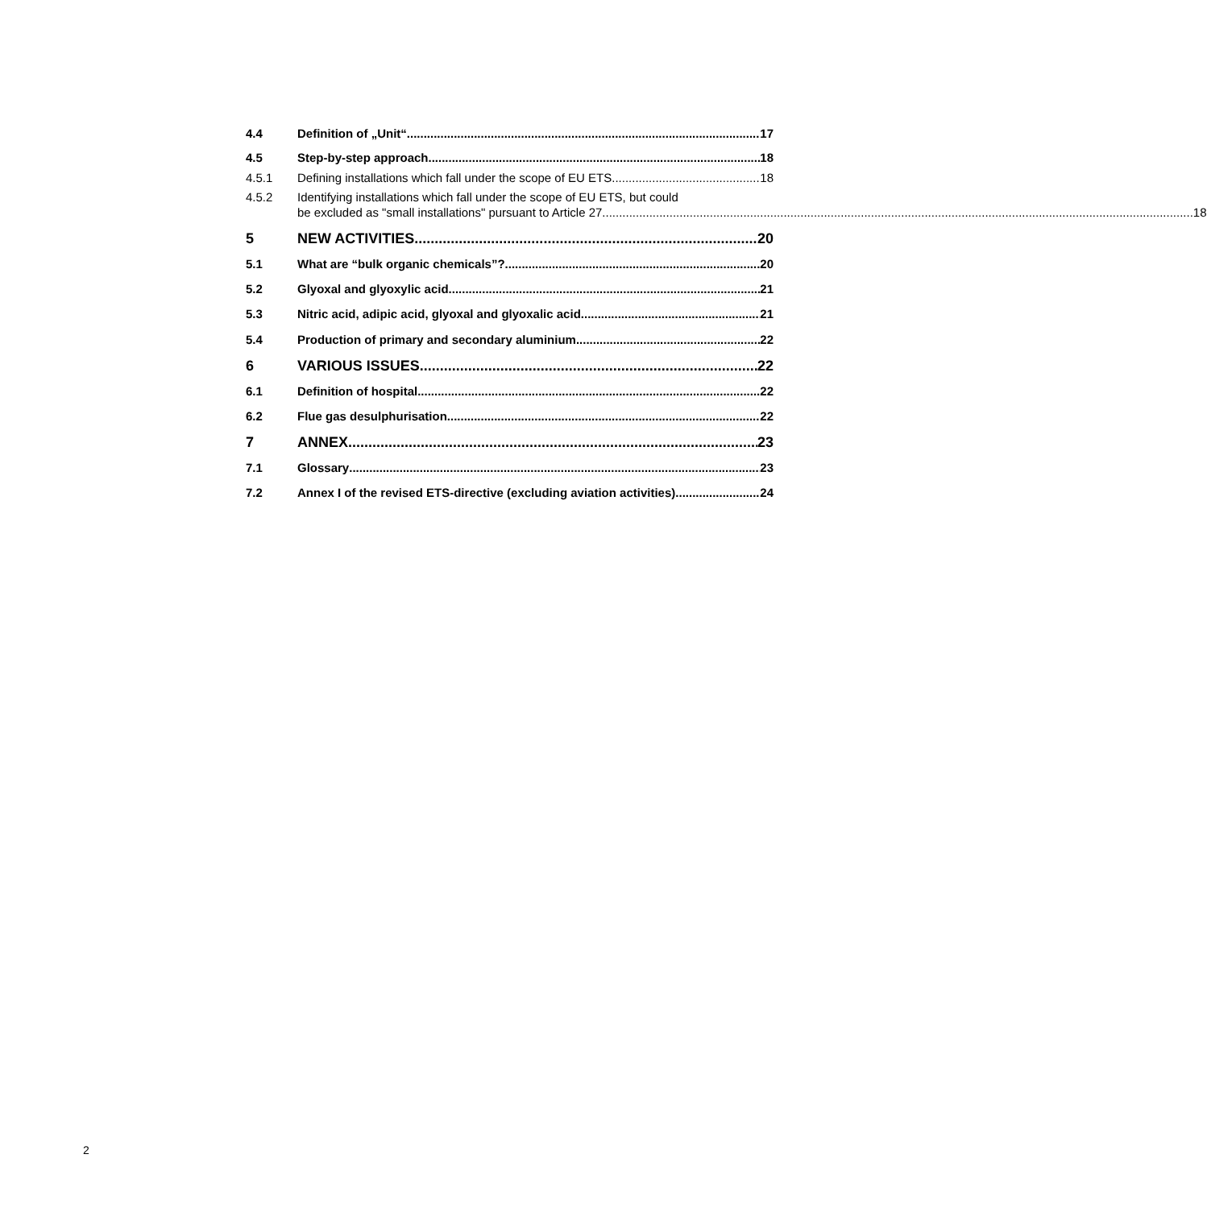4.4 Definition of „Unit“ 17
4.5 Step-by-step approach 18
4.5.1 Defining installations which fall under the scope of EU ETS 18
4.5.2 Identifying installations which fall under the scope of EU ETS, but could
be excluded as "small installations" pursuant to Article 27 18
5 NEW ACTIVITIES 20
5.1 What are “bulk organic chemicals”? 20
5.2 Glyoxal and glyoxylic acid 21
5.3 Nitric acid, adipic acid, glyoxal and glyoxalic acid 21
5.4 Production of primary and secondary aluminium 22
6 VARIOUS ISSUES 22
6.1 Definition of hospital 22
6.2 Flue gas desulphurisation 22
7 ANNEX 23
7.1 Glossary 23
7.2 Annex I of the revised ETS-directive (excluding aviation activities) 24
2